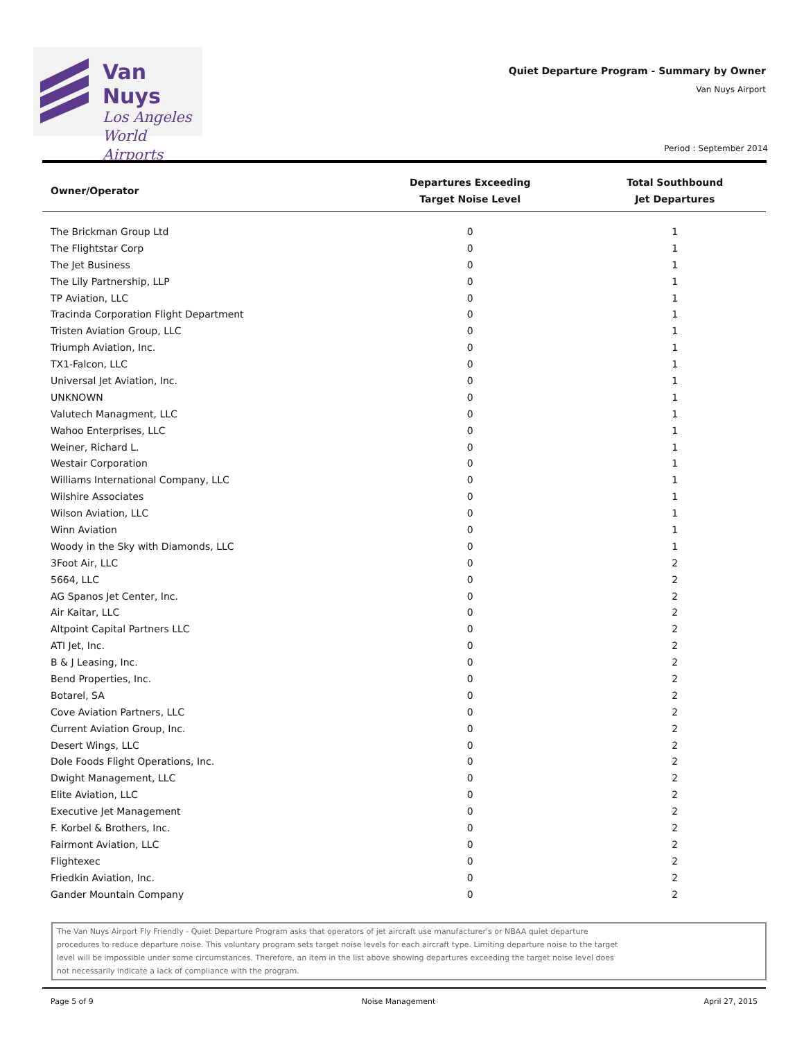Van Nuys
Los Angeles
World Airports
Quiet Departure Program - Summary by Owner
Van Nuys Airport
Period : September 2014
| Owner/Operator | Departures Exceeding Target Noise Level | Total Southbound Jet Departures |
| --- | --- | --- |
| The Brickman Group Ltd | 0 | 1 |
| The Flightstar Corp | 0 | 1 |
| The Jet Business | 0 | 1 |
| The Lily Partnership, LLP | 0 | 1 |
| TP Aviation, LLC | 0 | 1 |
| Tracinda Corporation Flight Department | 0 | 1 |
| Tristen Aviation Group, LLC | 0 | 1 |
| Triumph Aviation, Inc. | 0 | 1 |
| TX1-Falcon, LLC | 0 | 1 |
| Universal Jet Aviation, Inc. | 0 | 1 |
| UNKNOWN | 0 | 1 |
| Valutech Managment, LLC | 0 | 1 |
| Wahoo Enterprises, LLC | 0 | 1 |
| Weiner, Richard L. | 0 | 1 |
| Westair Corporation | 0 | 1 |
| Williams International Company, LLC | 0 | 1 |
| Wilshire Associates | 0 | 1 |
| Wilson Aviation, LLC | 0 | 1 |
| Winn Aviation | 0 | 1 |
| Woody in the Sky with Diamonds, LLC | 0 | 1 |
| 3Foot Air, LLC | 0 | 2 |
| 5664, LLC | 0 | 2 |
| AG Spanos Jet Center, Inc. | 0 | 2 |
| Air Kaitar, LLC | 0 | 2 |
| Altpoint Capital Partners LLC | 0 | 2 |
| ATI Jet, Inc. | 0 | 2 |
| B & J Leasing, Inc. | 0 | 2 |
| Bend Properties, Inc. | 0 | 2 |
| Botarel, SA | 0 | 2 |
| Cove Aviation Partners, LLC | 0 | 2 |
| Current Aviation Group, Inc. | 0 | 2 |
| Desert Wings, LLC | 0 | 2 |
| Dole Foods Flight Operations, Inc. | 0 | 2 |
| Dwight Management, LLC | 0 | 2 |
| Elite Aviation, LLC | 0 | 2 |
| Executive Jet Management | 0 | 2 |
| F. Korbel & Brothers, Inc. | 0 | 2 |
| Fairmont Aviation, LLC | 0 | 2 |
| Flightexec | 0 | 2 |
| Friedkin Aviation, Inc. | 0 | 2 |
| Gander Mountain Company | 0 | 2 |
The Van Nuys Airport Fly Friendly - Quiet Departure Program asks that operators of jet aircraft use manufacturer's or NBAA quiet departure
procedures to reduce departure noise. This voluntary program sets target noise levels for each aircraft type. Limiting departure noise to the target
level will be impossible under some circumstances. Therefore, an item in the list above showing departures exceeding the target noise level does
not necessarily indicate a lack of compliance with the program.
Page 5 of 9 Noise Management April 27, 2015